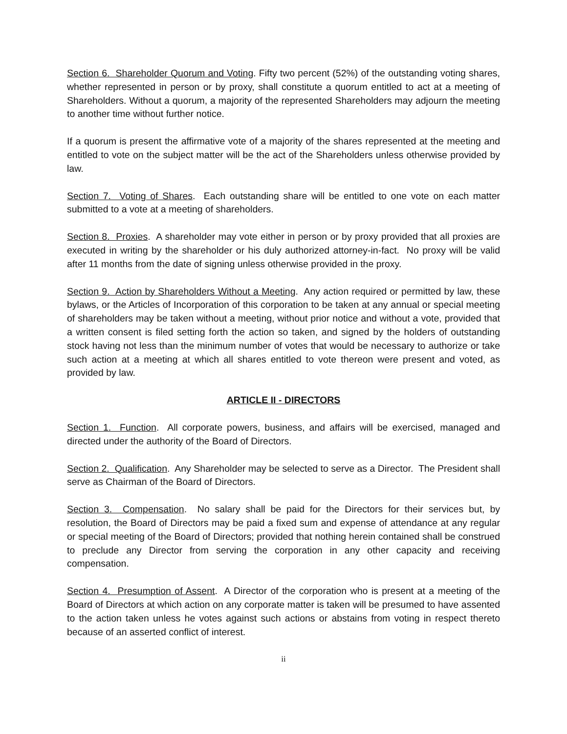Section 6. Shareholder Quorum and Voting. Fifty two percent (52%) of the outstanding voting shares, whether represented in person or by proxy, shall constitute a quorum entitled to act at a meeting of Shareholders. Without a quorum, a majority of the represented Shareholders may adjourn the meeting to another time without further notice.
If a quorum is present the affirmative vote of a majority of the shares represented at the meeting and entitled to vote on the subject matter will be the act of the Shareholders unless otherwise provided by law.
Section 7. Voting of Shares. Each outstanding share will be entitled to one vote on each matter submitted to a vote at a meeting of shareholders.
Section 8. Proxies. A shareholder may vote either in person or by proxy provided that all proxies are executed in writing by the shareholder or his duly authorized attorney-in-fact. No proxy will be valid after 11 months from the date of signing unless otherwise provided in the proxy.
Section 9. Action by Shareholders Without a Meeting. Any action required or permitted by law, these bylaws, or the Articles of Incorporation of this corporation to be taken at any annual or special meeting of shareholders may be taken without a meeting, without prior notice and without a vote, provided that a written consent is filed setting forth the action so taken, and signed by the holders of outstanding stock having not less than the minimum number of votes that would be necessary to authorize or take such action at a meeting at which all shares entitled to vote thereon were present and voted, as provided by law.
ARTICLE II - DIRECTORS
Section 1. Function. All corporate powers, business, and affairs will be exercised, managed and directed under the authority of the Board of Directors.
Section 2. Qualification. Any Shareholder may be selected to serve as a Director. The President shall serve as Chairman of the Board of Directors.
Section 3. Compensation. No salary shall be paid for the Directors for their services but, by resolution, the Board of Directors may be paid a fixed sum and expense of attendance at any regular or special meeting of the Board of Directors; provided that nothing herein contained shall be construed to preclude any Director from serving the corporation in any other capacity and receiving compensation.
Section 4. Presumption of Assent. A Director of the corporation who is present at a meeting of the Board of Directors at which action on any corporate matter is taken will be presumed to have assented to the action taken unless he votes against such actions or abstains from voting in respect thereto because of an asserted conflict of interest.
ii